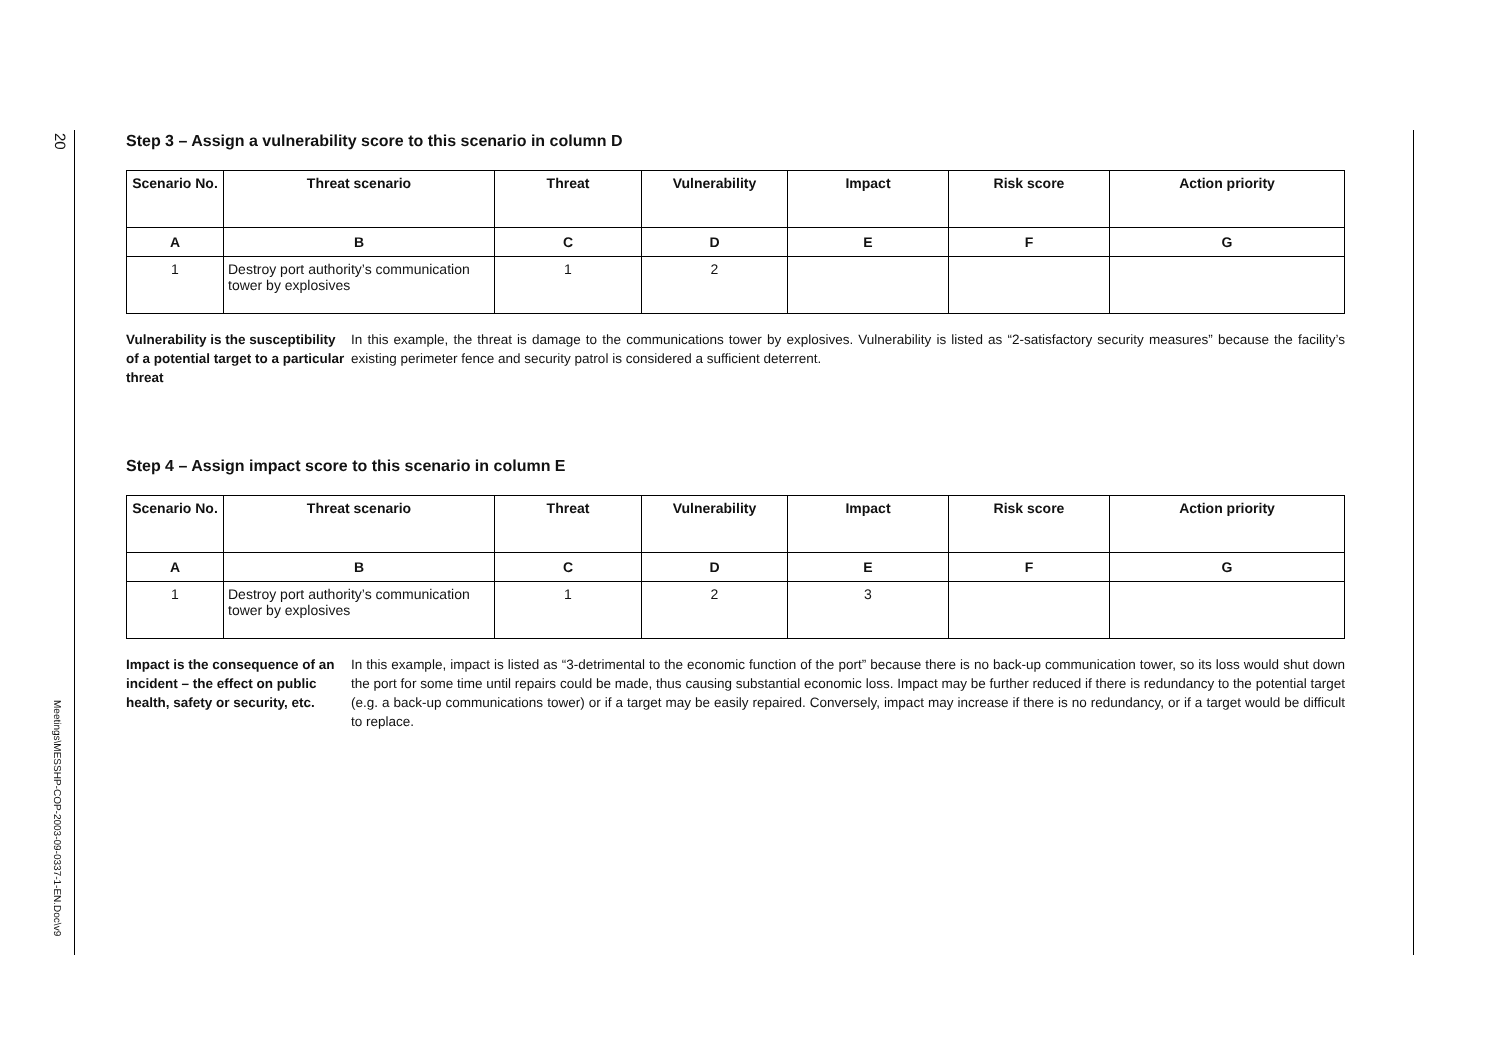20
Meetings\MESSHP-COP-2003-09-0337-1-EN.Doc\v9
Step 3 – Assign a vulnerability score to this scenario in column D
| Scenario No. | Threat scenario | Threat | Vulnerability | Impact | Risk score | Action priority |
| --- | --- | --- | --- | --- | --- | --- |
| A | B | C | D | E | F | G |
| 1 | Destroy port authority’s communication tower by explosives | 1 | 2 | | | |
Vulnerability is the susceptibility of a potential target to a particular threat
In this example, the threat is damage to the communications tower by explosives. Vulnerability is listed as “2-satisfactory security measures” because the facility’s existing perimeter fence and security patrol is considered a sufficient deterrent.
Step 4 – Assign impact score to this scenario in column E
| Scenario No. | Threat scenario | Threat | Vulnerability | Impact | Risk score | Action priority |
| --- | --- | --- | --- | --- | --- | --- |
| A | B | C | D | E | F | G |
| 1 | Destroy port authority’s communication tower by explosives | 1 | 2 | 3 | | |
Impact is the consequence of an incident – the effect on public health, safety or security, etc.
In this example, impact is listed as “3-detrimental to the economic function of the port” because there is no back-up communication tower, so its loss would shut down the port for some time until repairs could be made, thus causing substantial economic loss. Impact may be further reduced if there is redundancy to the potential target (e.g. a back-up communications tower) or if a target may be easily repaired. Conversely, impact may increase if there is no redundancy, or if a target would be difficult to replace.